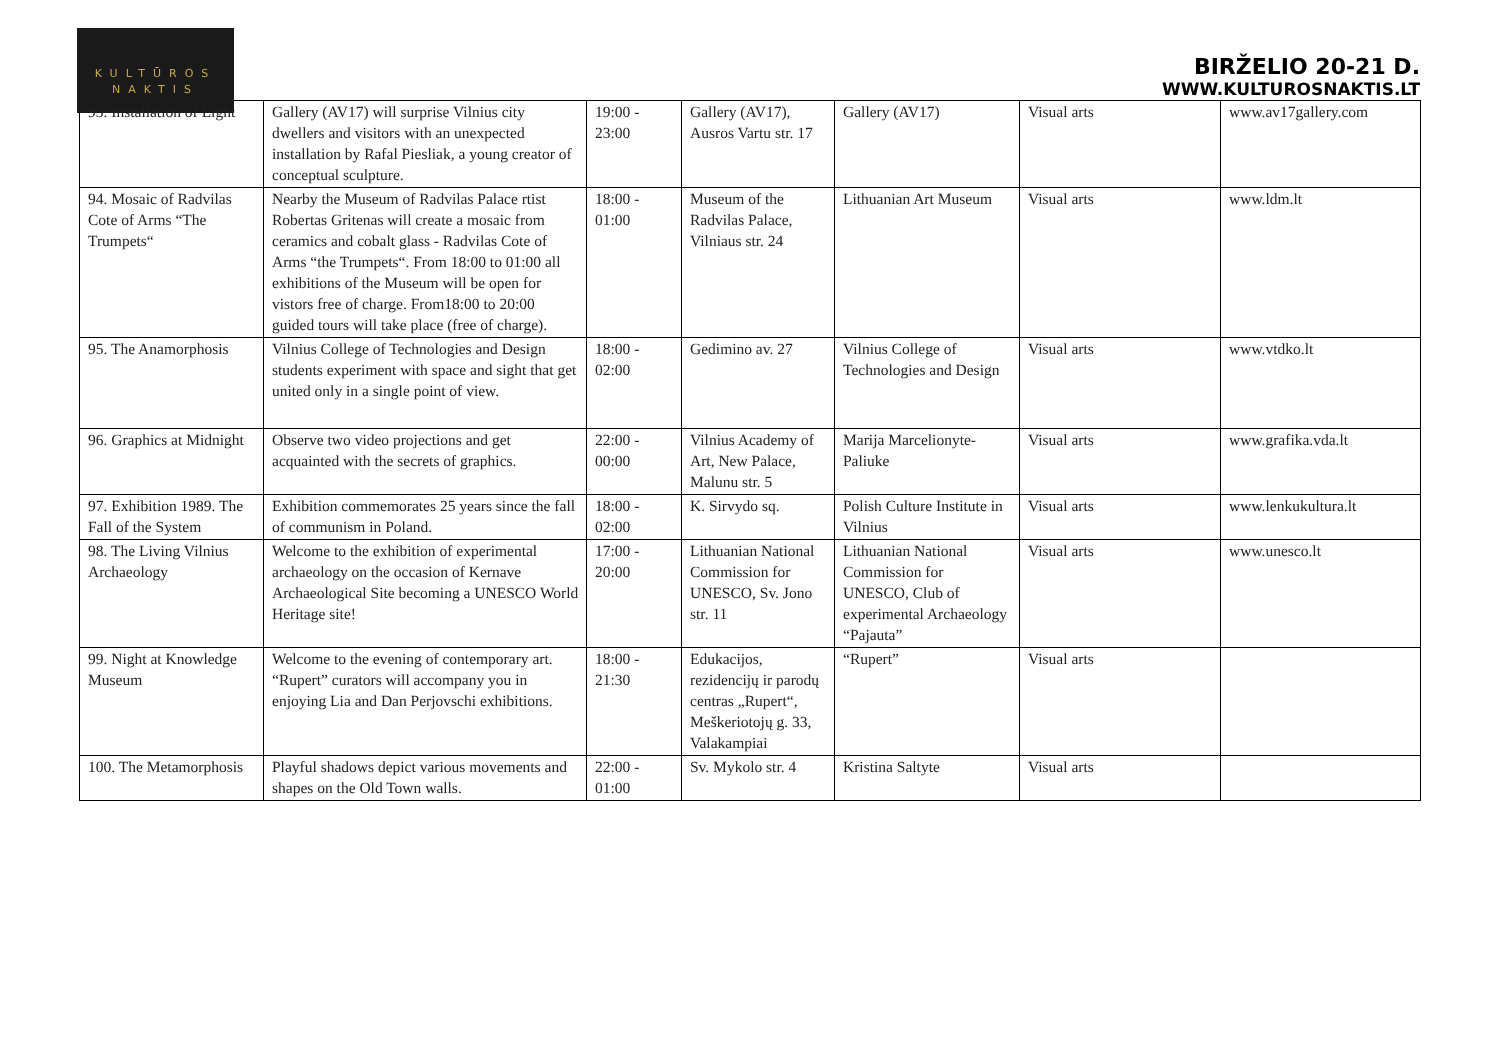KULTŪROS
NAKTIS
BIRŽELIO 20-21 D.
WWW.KULTUROSNAKTIS.LT
| 93. Installation of Light | Gallery (AV17) will surprise Vilnius city dwellers and visitors with an unexpected installation by Rafal Piesliak, a young creator of conceptual sculpture. | 19:00 - 23:00 | Gallery (AV17), Ausros Vartu str. 17 | Gallery (AV17) | Visual arts | www.av17gallery.com |
| 94. Mosaic of Radvilas Cote of Arms “The Trumpets“ | Nearby the Museum of Radvilas Palace rtist Robertas Gritenas will create a mosaic from ceramics and cobalt glass - Radvilas Cote of Arms “the Trumpets“. From 18:00 to 01:00 all exhibitions of the Museum will be open for vistors free of charge. From18:00 to 20:00 guided tours will take place (free of charge). | 18:00 - 01:00 | Museum of the Radvilas Palace, Vilniaus str. 24 | Lithuanian Art Museum | Visual arts | www.ldm.lt |
| 95. The Anamorphosis | Vilnius College of Technologies and Design students experiment with space and sight that get united only in a single point of view. | 18:00 - 02:00 | Gedimino av. 27 | Vilnius College of Technologies and Design | Visual arts | www.vtdko.lt |
| 96. Graphics at Midnight | Observe two video projections and get acquainted with the secrets of graphics. | 22:00 - 00:00 | Vilnius Academy of Art, New Palace, Malunu str. 5 | Marija Marcelionyte-Paliuke | Visual arts | www.grafika.vda.lt |
| 97. Exhibition 1989. The Fall of the System | Exhibition commemorates 25 years since the fall of communism in Poland. | 18:00 - 02:00 | K. Sirvydo sq. | Polish Culture Institute in Vilnius | Visual arts | www.lenkukultura.lt |
| 98. The Living Vilnius Archaeology | Welcome to the exhibition of experimental archaeology on the occasion of Kernave Archaeological Site becoming a UNESCO World Heritage site! | 17:00 - 20:00 | Lithuanian National Commission for UNESCO, Sv. Jono str. 11 | Lithuanian National Commission for UNESCO, Club of experimental Archaeology “Pajauta” | Visual arts | www.unesco.lt |
| 99. Night at Knowledge Museum | Welcome to the evening of contemporary art. “Rupert” curators will accompany you in enjoying Lia and Dan Perjovschi exhibitions. | 18:00 - 21:30 | Edukacijos, rezidencijų ir parodų centras „Rupert“, Meškeriotojų g. 33, Valakampiai | “Rupert” | Visual arts | |
| 100. The Metamorphosis | Playful shadows depict various movements and shapes on the Old Town walls. | 22:00 - 01:00 | Sv. Mykolo str. 4 | Kristina Saltyte | Visual arts | |